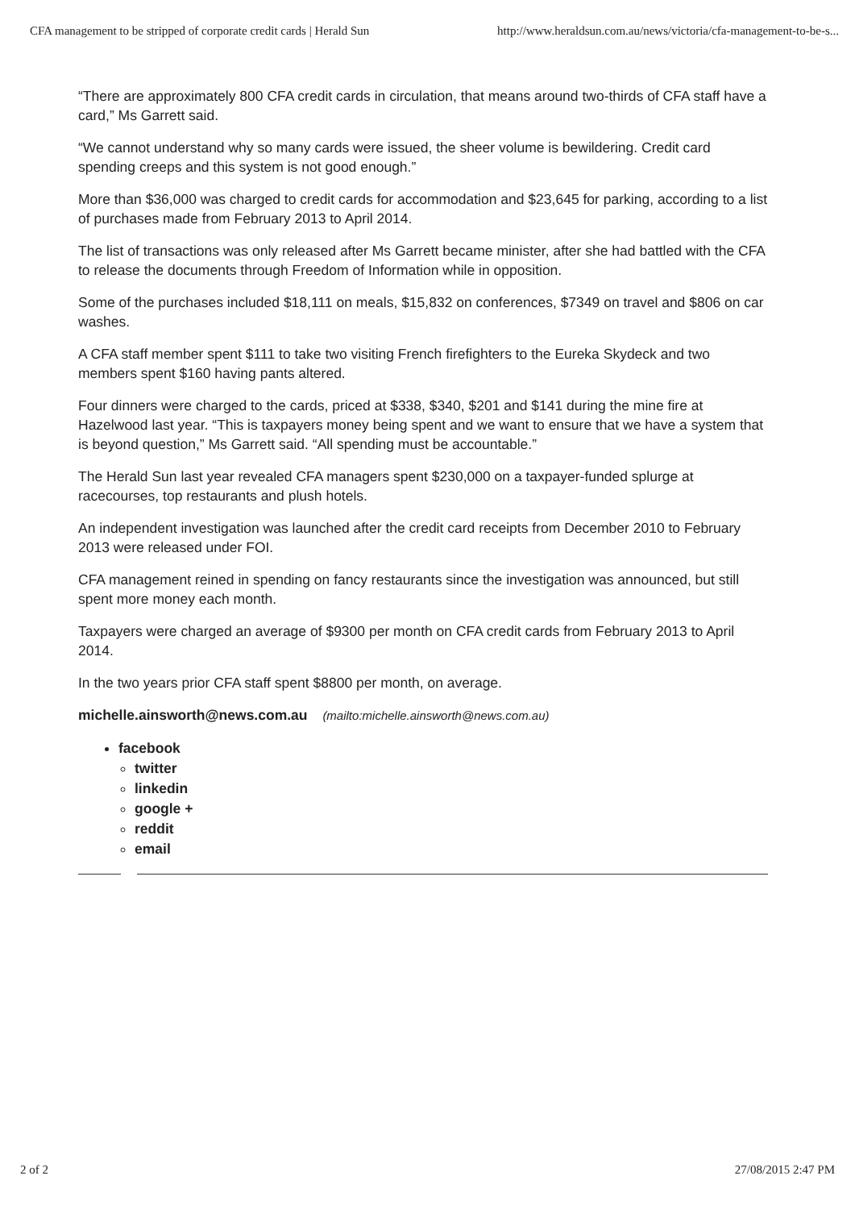CFA management to be stripped of corporate credit cards | Herald Sun http://www.heraldsun.com.au/news/victoria/cfa-management-to-be-s...
“There are approximately 800 CFA credit cards in circulation, that means around two-thirds of CFA staff have a card,” Ms Garrett said.
“We cannot understand why so many cards were issued, the sheer volume is bewildering. Credit card spending creeps and this system is not good enough.”
More than $36,000 was charged to credit cards for accommodation and $23,645 for parking, according to a list of purchases made from February 2013 to April 2014.
The list of transactions was only released after Ms Garrett became minister, after she had battled with the CFA to release the documents through Freedom of Information while in opposition.
Some of the purchases included $18,111 on meals, $15,832 on conferences, $7349 on travel and $806 on car washes.
A CFA staff member spent $111 to take two visiting French firefighters to the Eureka Skydeck and two members spent $160 having pants altered.
Four dinners were charged to the cards, priced at $338, $340, $201 and $141 during the mine fire at Hazelwood last year. “This is taxpayers money being spent and we want to ensure that we have a system that is beyond question,” Ms Garrett said. “All spending must be accountable.”
The Herald Sun last year revealed CFA managers spent $230,000 on a taxpayer-funded splurge at racecourses, top restaurants and plush hotels.
An independent investigation was launched after the credit card receipts from December 2010 to February 2013 were released under FOI.
CFA management reined in spending on fancy restaurants since the investigation was announced, but still spent more money each month.
Taxpayers were charged an average of $9300 per month on CFA credit cards from February 2013 to April 2014.
In the two years prior CFA staff spent $8800 per month, on average.
michelle.ainsworth@news.com.au (mailto:michelle.ainsworth@news.com.au)
facebook
twitter
linkedin
google +
reddit
email
2 of 2 27/08/2015 2:47 PM